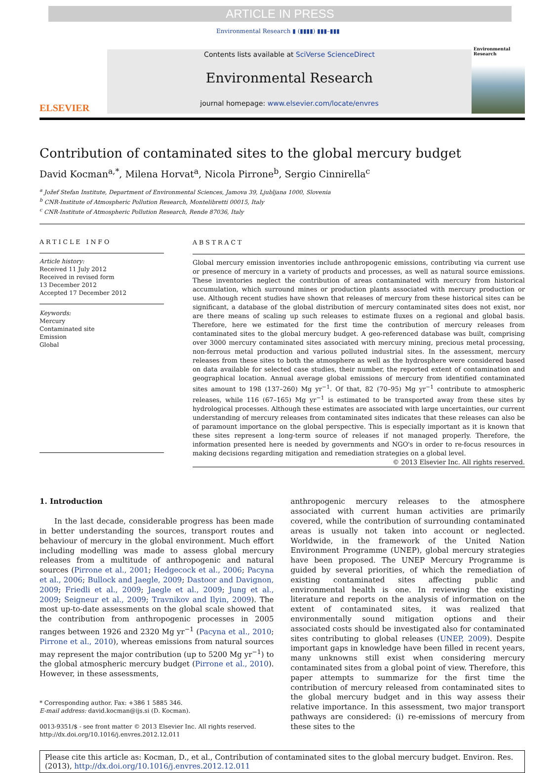ARTICLE IN PRESS
Environmental Research ▮ (▮▮▮▮) ▮▮▮–▮▮▮
ELSEVIER
Contents lists available at SciVerse ScienceDirect
Environmental Research
journal homepage: www.elsevier.com/locate/envres
Environmental Research
Contribution of contaminated sites to the global mercury budget
David Kocman<sup>a,*</sup>, Milena Horvat<sup>a</sup>, Nicola Pirrone<sup>b</sup>, Sergio Cinnirella<sup>c</sup>
<sup>a</sup> Jožef Stefan Institute, Department of Environmental Sciences, Jamova 39, Ljubljana 1000, Slovenia
<sup>b</sup> CNR-Institute of Atmospheric Pollution Research, Montelibretti 00015, Italy
<sup>c</sup> CNR-Institute of Atmospheric Pollution Research, Rende 87036, Italy
ARTICLE INFO
Article history:
Received 11 July 2012
Received in revised form
13 December 2012
Accepted 17 December 2012
Keywords:
Mercury
Contaminated site
Emission
Global
ABSTRACT
Global mercury emission inventories include anthropogenic emissions, contributing via current use or presence of mercury in a variety of products and processes, as well as natural source emissions. These inventories neglect the contribution of areas contaminated with mercury from historical accumulation, which surround mines or production plants associated with mercury production or use. Although recent studies have shown that releases of mercury from these historical sites can be significant, a database of the global distribution of mercury contaminated sites does not exist, nor are there means of scaling up such releases to estimate fluxes on a regional and global basis. Therefore, here we estimated for the first time the contribution of mercury releases from contaminated sites to the global mercury budget. A geo-referenced database was built, comprising over 3000 mercury contaminated sites associated with mercury mining, precious metal processing, non-ferrous metal production and various polluted industrial sites. In the assessment, mercury releases from these sites to both the atmosphere as well as the hydrosphere were considered based on data available for selected case studies, their number, the reported extent of contamination and geographical location. Annual average global emissions of mercury from identified contaminated sites amount to 198 (137–260) Mg yr<sup>−1</sup>. Of that, 82 (70–95) Mg yr<sup>−1</sup> contribute to atmospheric releases, while 116 (67–165) Mg yr<sup>−1</sup> is estimated to be transported away from these sites by hydrological processes. Although these estimates are associated with large uncertainties, our current understanding of mercury releases from contaminated sites indicates that these releases can also be of paramount importance on the global perspective. This is especially important as it is known that these sites represent a long-term source of releases if not managed properly. Therefore, the information presented here is needed by governments and NGO's in order to re-focus resources in making decisions regarding mitigation and remediation strategies on a global level.
© 2013 Elsevier Inc. All rights reserved.
1. Introduction
In the last decade, considerable progress has been made in better understanding the sources, transport routes and behaviour of mercury in the global environment. Much effort including modelling was made to assess global mercury releases from a multitude of anthropogenic and natural sources (Pirrone et al., 2001; Hedgecock et al., 2006; Pacyna et al., 2006; Bullock and Jaegle, 2009; Dastoor and Davignon, 2009; Friedli et al., 2009; Jaegle et al., 2009; Jung et al., 2009; Seigneur et al., 2009; Travnikov and Ilyin, 2009). The most up-to-date assessments on the global scale showed that the contribution from anthropogenic processes in 2005 ranges between 1926 and 2320 Mg yr<sup>−1</sup> (Pacyna et al., 2010; Pirrone et al., 2010), whereas emissions from natural sources may represent the major contribution (up to 5200 Mg yr<sup>−1</sup>) to the global atmospheric mercury budget (Pirrone et al., 2010). However, in these assessments,
* Corresponding author. Fax: +386 1 5885 346.
E-mail address: david.kocman@ijs.si (D. Kocman).
0013-9351/$ - see front matter © 2013 Elsevier Inc. All rights reserved.
http://dx.doi.org/10.1016/j.envres.2012.12.011
anthropogenic mercury releases to the atmosphere associated with current human activities are primarily covered, while the contribution of surrounding contaminated areas is usually not taken into account or neglected. Worldwide, in the framework of the United Nation Environment Programme (UNEP), global mercury strategies have been proposed. The UNEP Mercury Programme is guided by several priorities, of which the remediation of existing contaminated sites affecting public and environmental health is one. In reviewing the existing literature and reports on the analysis of information on the extent of contaminated sites, it was realized that environmentally sound mitigation options and their associated costs should be investigated also for contaminated sites contributing to global releases (UNEP, 2009). Despite important gaps in knowledge have been filled in recent years, many unknowns still exist when considering mercury contaminated sites from a global point of view. Therefore, this paper attempts to summarize for the first time the contribution of mercury released from contaminated sites to the global mercury budget and in this way assess their relative importance. In this assessment, two major transport pathways are considered: (i) re-emissions of mercury from these sites to the
Please cite this article as: Kocman, D., et al., Contribution of contaminated sites to the global mercury budget. Environ. Res. (2013), http://dx.doi.org/10.1016/j.envres.2012.12.011